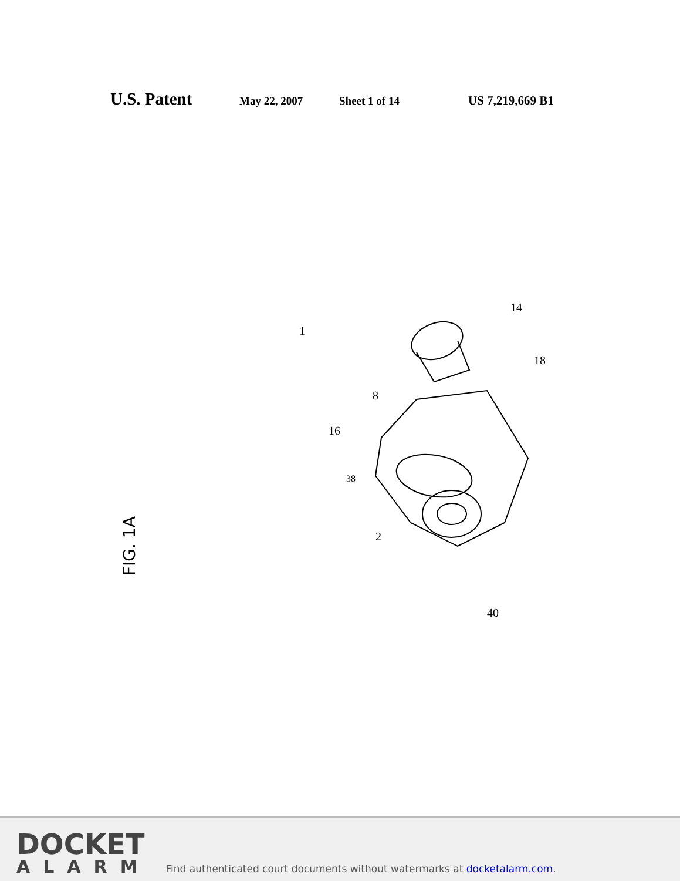U.S. Patent May 22, 2007 Sheet 1 of 14 US 7,219,669 B1
FIG. 1A
1
14
18
8
16
38
2
40
DOCKET
ALARM
Find authenticated court documents without watermarks at docketalarm.com.